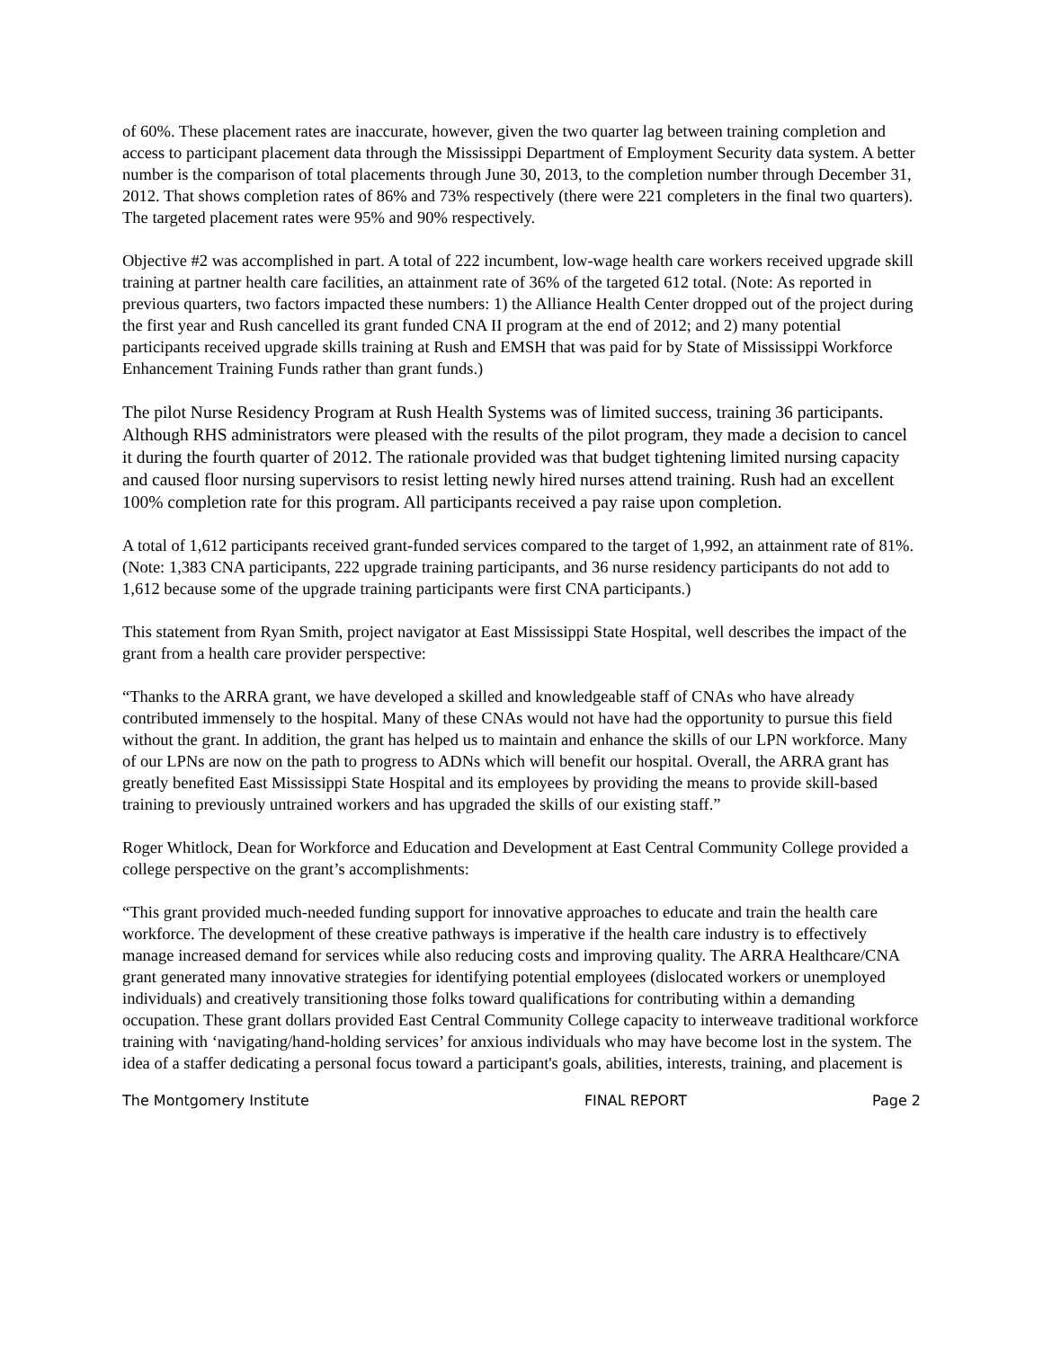of 60%. These placement rates are inaccurate, however, given the two quarter lag between training completion and access to participant placement data through the Mississippi Department of Employment Security data system. A better number is the comparison of total placements through June 30, 2013, to the completion number through December 31, 2012. That shows completion rates of 86% and 73% respectively (there were 221 completers in the final two quarters). The targeted placement rates were 95% and 90% respectively.
Objective #2 was accomplished in part. A total of 222 incumbent, low-wage health care workers received upgrade skill training at partner health care facilities, an attainment rate of 36% of the targeted 612 total. (Note: As reported in previous quarters, two factors impacted these numbers: 1) the Alliance Health Center dropped out of the project during the first year and Rush cancelled its grant funded CNA II program at the end of 2012; and 2) many potential participants received upgrade skills training at Rush and EMSH that was paid for by State of Mississippi Workforce Enhancement Training Funds rather than grant funds.)
The pilot Nurse Residency Program at Rush Health Systems was of limited success, training 36 participants. Although RHS administrators were pleased with the results of the pilot program, they made a decision to cancel it during the fourth quarter of 2012. The rationale provided was that budget tightening limited nursing capacity and caused floor nursing supervisors to resist letting newly hired nurses attend training. Rush had an excellent 100% completion rate for this program. All participants received a pay raise upon completion.
A total of 1,612 participants received grant-funded services compared to the target of 1,992, an attainment rate of 81%. (Note: 1,383 CNA participants, 222 upgrade training participants, and 36 nurse residency participants do not add to 1,612 because some of the upgrade training participants were first CNA participants.)
This statement from Ryan Smith, project navigator at East Mississippi State Hospital, well describes the impact of the grant from a health care provider perspective:
“Thanks to the ARRA grant, we have developed a skilled and knowledgeable staff of CNAs who have already contributed immensely to the hospital. Many of these CNAs would not have had the opportunity to pursue this field without the grant. In addition, the grant has helped us to maintain and enhance the skills of our LPN workforce. Many of our LPNs are now on the path to progress to ADNs which will benefit our hospital. Overall, the ARRA grant has greatly benefited East Mississippi State Hospital and its employees by providing the means to provide skill-based training to previously untrained workers and has upgraded the skills of our existing staff.”
Roger Whitlock, Dean for Workforce and Education and Development at East Central Community College provided a college perspective on the grant’s accomplishments:
“This grant provided much-needed funding support for innovative approaches to educate and train the health care workforce. The development of these creative pathways is imperative if the health care industry is to effectively manage increased demand for services while also reducing costs and improving quality. The ARRA Healthcare/CNA grant generated many innovative strategies for identifying potential employees (dislocated workers or unemployed individuals) and creatively transitioning those folks toward qualifications for contributing within a demanding occupation. These grant dollars provided East Central Community College capacity to interweave traditional workforce training with ‘navigating/hand-holding services’ for anxious individuals who may have become lost in the system. The idea of a staffer dedicating a personal focus toward a participant's goals, abilities, interests, training, and placement is
The Montgomery Institute FINAL REPORT Page 2